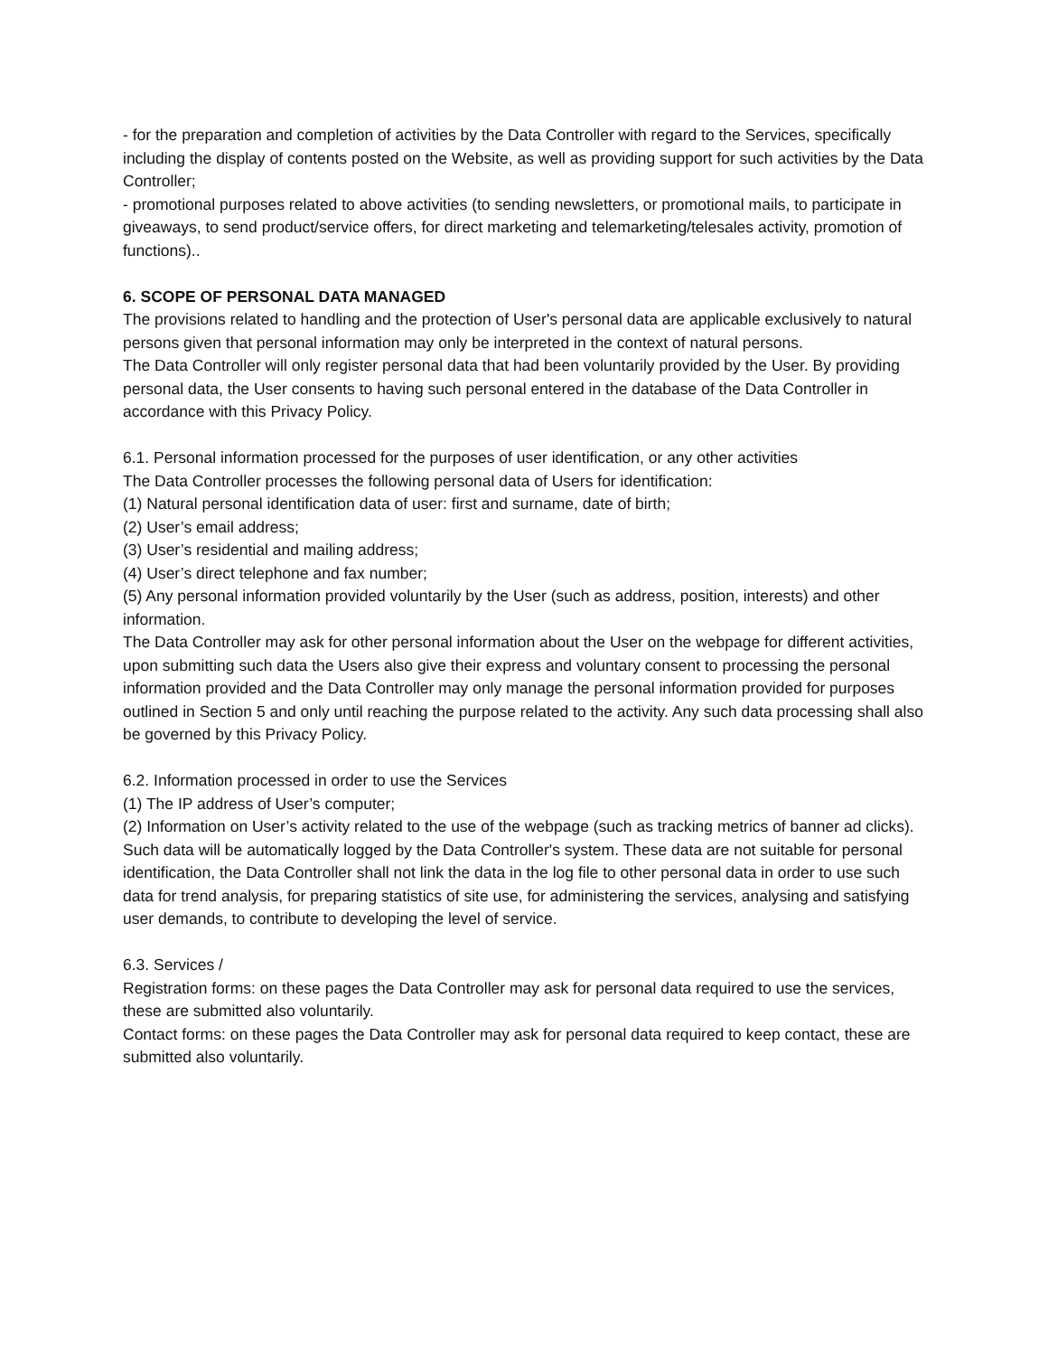- for the preparation and completion of activities by the Data Controller with regard to the Services, specifically including the display of contents posted on the Website, as well as providing support for such activities by the Data Controller;
- promotional purposes related to above activities (to sending newsletters, or promotional mails, to participate in giveaways, to send product/service offers, for direct marketing and telemarketing/telesales activity, promotion of functions)..
6. SCOPE OF PERSONAL DATA MANAGED
The provisions related to handling and the protection of User's personal data are applicable exclusively to natural persons given that personal information may only be interpreted in the context of natural persons.
The Data Controller will only register personal data that had been voluntarily provided by the User. By providing personal data, the User consents to having such personal entered in the database of the Data Controller in accordance with this Privacy Policy.
6.1. Personal information processed for the purposes of user identification, or any other activities
The Data Controller processes the following personal data of Users for identification:
(1) Natural personal identification data of user: first and surname, date of birth;
(2) User’s email address;
(3) User’s residential and mailing address;
(4) User’s direct telephone and fax number;
(5) Any personal information provided voluntarily by the User (such as address, position, interests) and other information.
The Data Controller may ask for other personal information about the User on the webpage for different activities, upon submitting such data the Users also give their express and voluntary consent to processing the personal information provided and the Data Controller may only manage the personal information provided for purposes outlined in Section 5 and only until reaching the purpose related to the activity. Any such data processing shall also be governed by this Privacy Policy.
6.2. Information processed in order to use the Services
(1) The IP address of User’s computer;
(2) Information on User’s activity related to the use of the webpage (such as tracking metrics of banner ad clicks).
Such data will be automatically logged by the Data Controller's system. These data are not suitable for personal identification, the Data Controller shall not link the data in the log file to other personal data in order to use such data for trend analysis, for preparing statistics of site use, for administering the services, analysing and satisfying user demands, to contribute to developing the level of service.
6.3. Services /
Registration forms: on these pages the Data Controller may ask for personal data required to use the services, these are submitted also voluntarily.
Contact forms: on these pages the Data Controller may ask for personal data required to keep contact, these are submitted also voluntarily.